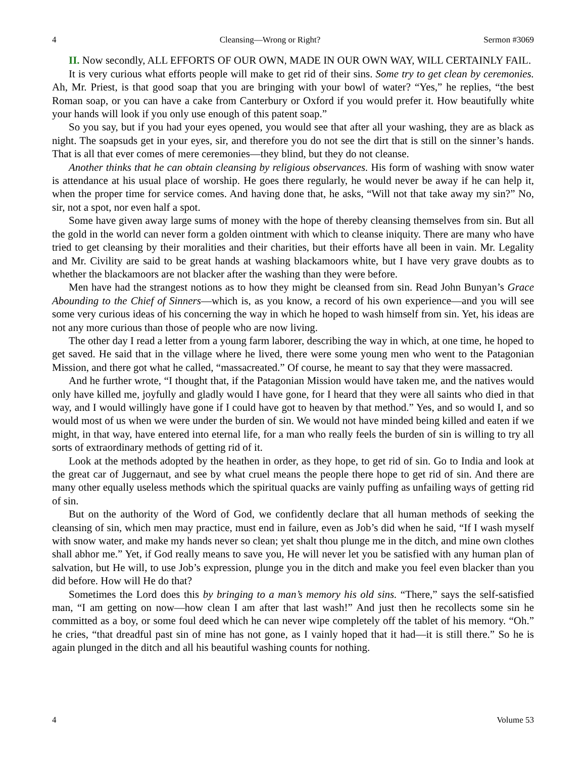4 Cleansing—Wrong or Right? Sermon #3069
II. Now secondly, ALL EFFORTS OF OUR OWN, MADE IN OUR OWN WAY, WILL CERTAINLY FAIL.
It is very curious what efforts people will make to get rid of their sins. Some try to get clean by ceremonies. Ah, Mr. Priest, is that good soap that you are bringing with your bowl of water? “Yes,” he replies, “the best Roman soap, or you can have a cake from Canterbury or Oxford if you would prefer it. How beautifully white your hands will look if you only use enough of this patent soap.”
So you say, but if you had your eyes opened, you would see that after all your washing, they are as black as night. The soapsuds get in your eyes, sir, and therefore you do not see the dirt that is still on the sinner’s hands. That is all that ever comes of mere ceremonies—they blind, but they do not cleanse.
Another thinks that he can obtain cleansing by religious observances. His form of washing with snow water is attendance at his usual place of worship. He goes there regularly, he would never be away if he can help it, when the proper time for service comes. And having done that, he asks, “Will not that take away my sin?” No, sir, not a spot, nor even half a spot.
Some have given away large sums of money with the hope of thereby cleansing themselves from sin. But all the gold in the world can never form a golden ointment with which to cleanse iniquity. There are many who have tried to get cleansing by their moralities and their charities, but their efforts have all been in vain. Mr. Legality and Mr. Civility are said to be great hands at washing blackamoors white, but I have very grave doubts as to whether the blackamoors are not blacker after the washing than they were before.
Men have had the strangest notions as to how they might be cleansed from sin. Read John Bunyan’s Grace Abounding to the Chief of Sinners—which is, as you know, a record of his own experience—and you will see some very curious ideas of his concerning the way in which he hoped to wash himself from sin. Yet, his ideas are not any more curious than those of people who are now living.
The other day I read a letter from a young farm laborer, describing the way in which, at one time, he hoped to get saved. He said that in the village where he lived, there were some young men who went to the Patagonian Mission, and there got what he called, “massacreated.” Of course, he meant to say that they were massacred.
And he further wrote, “I thought that, if the Patagonian Mission would have taken me, and the natives would only have killed me, joyfully and gladly would I have gone, for I heard that they were all saints who died in that way, and I would willingly have gone if I could have got to heaven by that method.” Yes, and so would I, and so would most of us when we were under the burden of sin. We would not have minded being killed and eaten if we might, in that way, have entered into eternal life, for a man who really feels the burden of sin is willing to try all sorts of extraordinary methods of getting rid of it.
Look at the methods adopted by the heathen in order, as they hope, to get rid of sin. Go to India and look at the great car of Juggernaut, and see by what cruel means the people there hope to get rid of sin. And there are many other equally useless methods which the spiritual quacks are vainly puffing as unfailing ways of getting rid of sin.
But on the authority of the Word of God, we confidently declare that all human methods of seeking the cleansing of sin, which men may practice, must end in failure, even as Job’s did when he said, “If I wash myself with snow water, and make my hands never so clean; yet shalt thou plunge me in the ditch, and mine own clothes shall abhor me.” Yet, if God really means to save you, He will never let you be satisfied with any human plan of salvation, but He will, to use Job’s expression, plunge you in the ditch and make you feel even blacker than you did before. How will He do that?
Sometimes the Lord does this by bringing to a man’s memory his old sins. “There,” says the self-satisfied man, “I am getting on now—how clean I am after that last wash!” And just then he recollects some sin he committed as a boy, or some foul deed which he can never wipe completely off the tablet of his memory. “Oh.” he cries, “that dreadful past sin of mine has not gone, as I vainly hoped that it had—it is still there.” So he is again plunged in the ditch and all his beautiful washing counts for nothing.
4 Volume 53